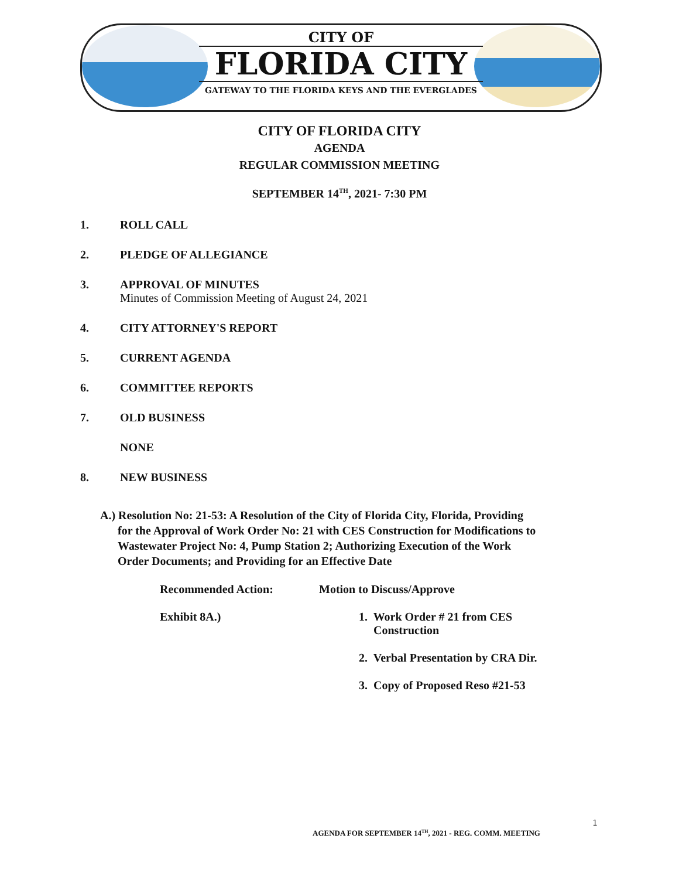CITY OF
FLORIDA CITY
GATEWAY TO THE FLORIDA KEYS AND THE EVERGLADES
CITY OF FLORIDA CITY
AGENDA
REGULAR COMMISSION MEETING
SEPTEMBER 14<sup>TH</sup>, 2021- 7:30 PM
1. ROLL CALL
2. PLEDGE OF ALLEGIANCE
3. APPROVAL OF MINUTES
Minutes of Commission Meeting of August 24, 2021
4. CITY ATTORNEY'S REPORT
5. CURRENT AGENDA
6. COMMITTEE REPORTS
7. OLD BUSINESS
NONE
8. NEW BUSINESS
A.) Resolution No: 21-53: A Resolution of the City of Florida City, Florida, Providing
for the Approval of Work Order No: 21 with CES Construction for Modifications to
Wastewater Project No: 4, Pump Station 2; Authorizing Execution of the Work
Order Documents; and Providing for an Effective Date
Recommended Action: Motion to Discuss/Approve
Exhibit 8A.) 1. Work Order # 21 from CES
Construction
2. Verbal Presentation by CRA Dir.
3. Copy of Proposed Reso #21-53
1
AGENDA FOR SEPTEMBER 14<sup>TH</sup>, 2021 - REG. COMM. MEETING